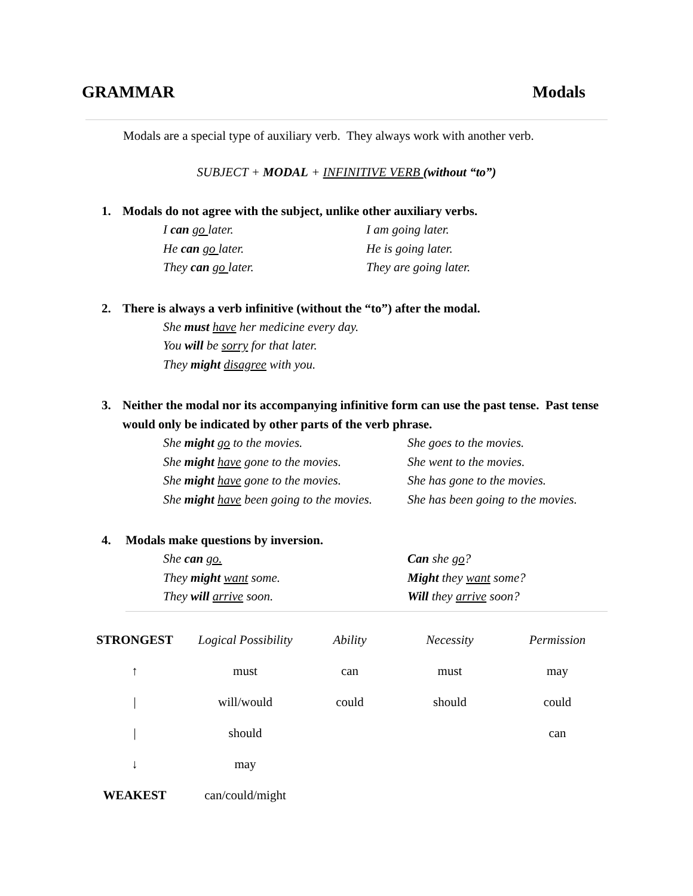GRAMMAR Modals
Modals are a special type of auxiliary verb. They always work with another verb.
SUBJECT + MODAL + INFINITIVE VERB (without “to”)
1. Modals do not agree with the subject, unlike other auxiliary verbs.
I can go later. I am going later.
He can go later. He is going later.
They can go later. They are going later.
2. There is always a verb infinitive (without the “to”) after the modal.
She must have her medicine every day.
You will be sorry for that later.
They might disagree with you.
3. Neither the modal nor its accompanying infinitive form can use the past tense. Past tense would only be indicated by other parts of the verb phrase.
She might go to the movies. She goes to the movies.
She might have gone to the movies.
She went to the movies.
She might have gone to the movies.
She has gone to the movies.
She might have been going to the movies.
She has been going to the movies.
4. Modals make questions by inversion.
She can go. Can she go?
They might want some. Might they want some?
They will arrive soon. Will they arrive soon?
| STRONGEST | Logical Possibility | Ability | Necessity | Permission |
| ↑ | must | can | must | may |
| / | will/would | could | should | could |
| / | should | | | can |
| ↓ | may | | | |
| WEAKEST | can/could/might | | | |